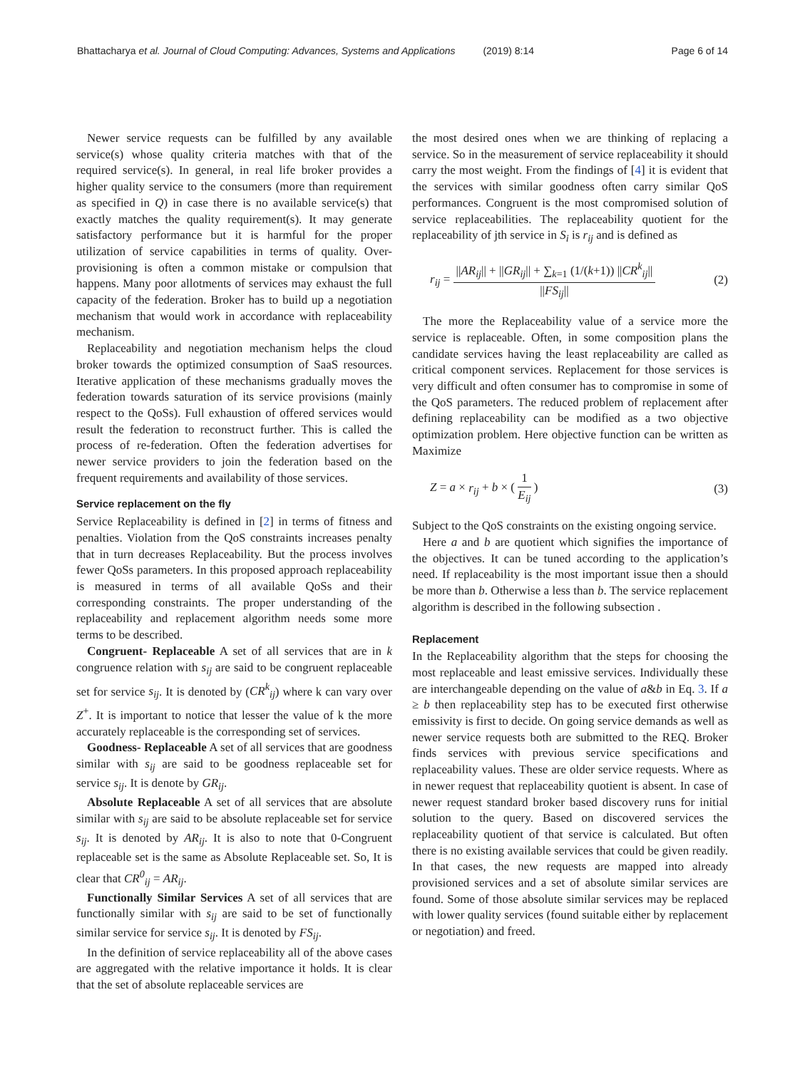Bhattacharya et al. Journal of Cloud Computing: Advances, Systems and Applications (2019) 8:14 Page 6 of 14
Newer service requests can be fulfilled by any available service(s) whose quality criteria matches with that of the required service(s). In general, in real life broker provides a higher quality service to the consumers (more than requirement as specified in Q) in case there is no available service(s) that exactly matches the quality requirement(s). It may generate satisfactory performance but it is harmful for the proper utilization of service capabilities in terms of quality. Over-provisioning is often a common mistake or compulsion that happens. Many poor allotments of services may exhaust the full capacity of the federation. Broker has to build up a negotiation mechanism that would work in accordance with replaceability mechanism.
Replaceability and negotiation mechanism helps the cloud broker towards the optimized consumption of SaaS resources. Iterative application of these mechanisms gradually moves the federation towards saturation of its service provisions (mainly respect to the QoSs). Full exhaustion of offered services would result the federation to reconstruct further. This is called the process of re-federation. Often the federation advertises for newer service providers to join the federation based on the frequent requirements and availability of those services.
Service replacement on the fly
Service Replaceability is defined in [2] in terms of fitness and penalties. Violation from the QoS constraints increases penalty that in turn decreases Replaceability. But the process involves fewer QoSs parameters. In this proposed approach replaceability is measured in terms of all available QoSs and their corresponding constraints. The proper understanding of the replaceability and replacement algorithm needs some more terms to be described.
Congruent- Replaceable A set of all services that are in k congruence relation with s<sub>ij</sub> are said to be congruent replaceable set for service s<sub>ij</sub>. It is denoted by (CR<sup>k</sup><sub>ij</sub>) where k can vary over Z<sup>+</sup>. It is important to notice that lesser the value of k the more accurately replaceable is the corresponding set of services.
Goodness- Replaceable A set of all services that are goodness similar with s<sub>ij</sub> are said to be goodness replaceable set for service s<sub>ij</sub>. It is denote by GR<sub>ij</sub>.
Absolute Replaceable A set of all services that are absolute similar with s<sub>ij</sub> are said to be absolute replaceable set for service s<sub>ij</sub>. It is denoted by AR<sub>ij</sub>. It is also to note that 0-Congruent replaceable set is the same as Absolute Replaceable set. So, It is clear that CR<sup>0</sup><sub>ij</sub> = AR<sub>ij</sub>.
Functionally Similar Services A set of all services that are functionally similar with s<sub>ij</sub> are said to be set of functionally similar service for service s<sub>ij</sub>. It is denoted by FS<sub>ij</sub>.
In the definition of service replaceability all of the above cases are aggregated with the relative importance it holds. It is clear that the set of absolute replaceable services are
the most desired ones when we are thinking of replacing a service. So in the measurement of service replaceability it should carry the most weight. From the findings of [4] it is evident that the services with similar goodness often carry similar QoS performances. Congruent is the most compromised solution of service replaceabilities. The replaceability quotient for the replaceability of jth service in S<sub>i</sub> is r<sub>ij</sub> and is defined as
r<sub>ij</sub> = ||AR<sub>ij</sub>|| + ||GR<sub>ij</sub>|| + ∑<sub>k=1</sub> (1/(k+1)) ||CR<sup>k</sup><sub>ij</sub>|| ||FS<sub>ij</sub>|| (2)
The more the Replaceability value of a service more the service is replaceable. Often, in some composition plans the candidate services having the least replaceability are called as critical component services. Replacement for those services is very difficult and often consumer has to compromise in some of the QoS parameters. The reduced problem of replacement after defining replaceability can be modified as a two objective optimization problem. Here objective function can be written as Maximize
Z = a × r<sub>ij</sub> + b × ( 1 E<sub>ij</sub> ) (3)
Subject to the QoS constraints on the existing ongoing service.
Here a and b are quotient which signifies the importance of the objectives. It can be tuned according to the application’s need. If replaceability is the most important issue then a should be more than b. Otherwise a less than b. The service replacement algorithm is described in the following subsection .
Replacement
In the Replaceability algorithm that the steps for choosing the most replaceable and least emissive services. Individually these are interchangeable depending on the value of a&b in Eq. 3. If a ≥ b then replaceability step has to be executed first otherwise emissivity is first to decide. On going service demands as well as newer service requests both are submitted to the REQ. Broker finds services with previous service specifications and replaceability values. These are older service requests. Where as in newer request that replaceability quotient is absent. In case of newer request standard broker based discovery runs for initial solution to the query. Based on discovered services the replaceability quotient of that service is calculated. But often there is no existing available services that could be given readily. In that cases, the new requests are mapped into already provisioned services and a set of absolute similar services are found. Some of those absolute similar services may be replaced with lower quality services (found suitable either by replacement or negotiation) and freed.